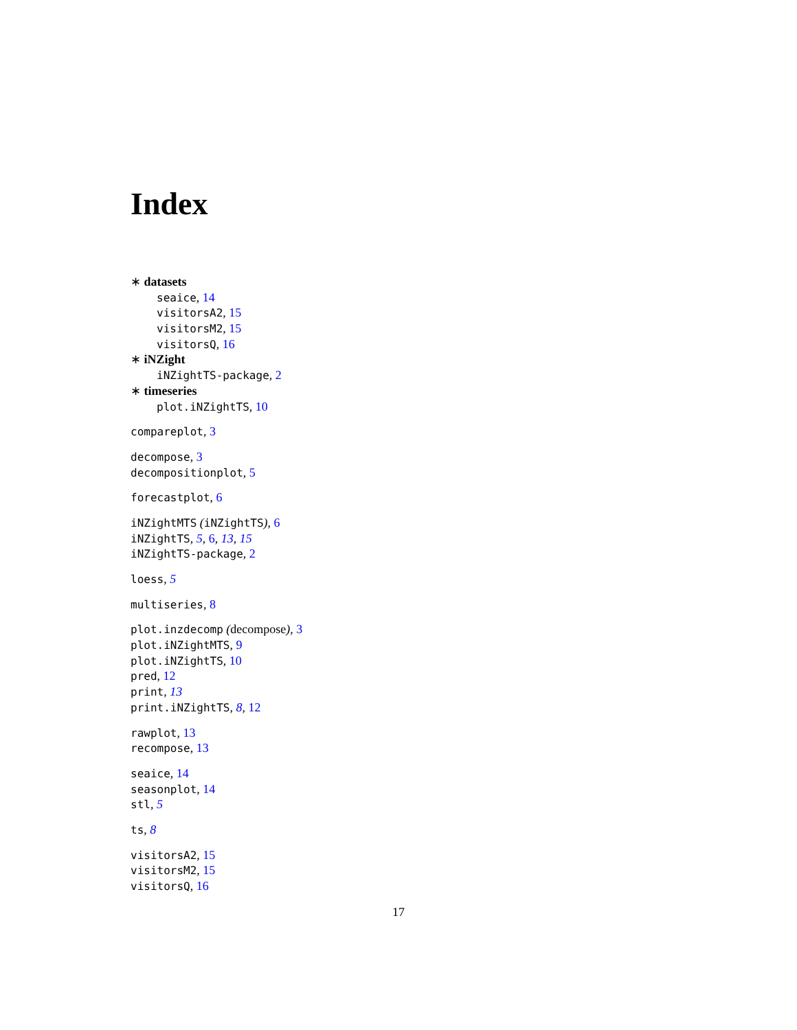Index
∗ datasets
seaice, 14
visitorsA2, 15
visitorsM2, 15
visitorsQ, 16
∗ iNZight
iNZightTS-package, 2
∗ timeseries
plot.iNZightTS, 10
compareplot, 3
decompose, 3
decompositionplot, 5
forecastplot, 6
iNZightMTS (iNZightTS), 6
iNZightTS, 5, 6, 13, 15
iNZightTS-package, 2
loess, 5
multiseries, 8
plot.inzdecomp (decompose), 3
plot.iNZightMTS, 9
plot.iNZightTS, 10
pred, 12
print, 13
print.iNZightTS, 8, 12
rawplot, 13
recompose, 13
seaice, 14
seasonplot, 14
stl, 5
ts, 8
visitorsA2, 15
visitorsM2, 15
visitorsQ, 16
17